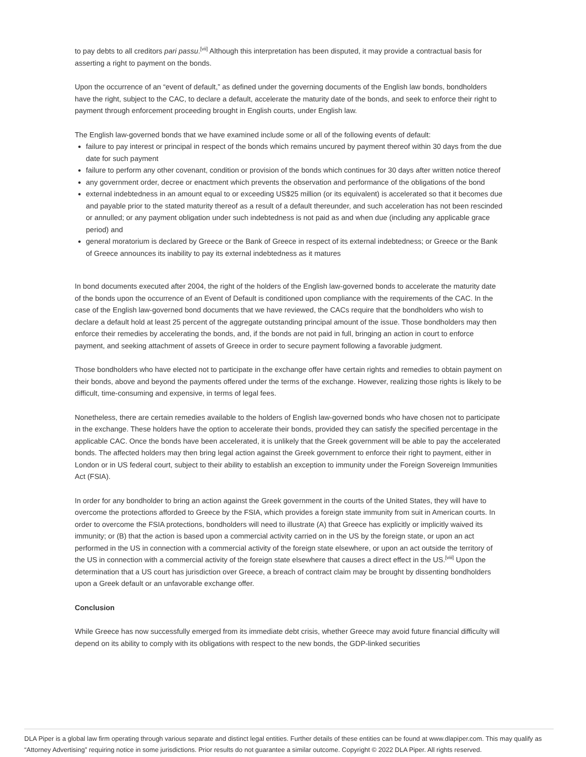to pay debts to all creditors pari passu.<sup>[vii]</sup> Although this interpretation has been disputed, it may provide a contractual basis for asserting a right to payment on the bonds.
Upon the occurrence of an “event of default,” as defined under the governing documents of the English law bonds, bondholders have the right, subject to the CAC, to declare a default, accelerate the maturity date of the bonds, and seek to enforce their right to payment through enforcement proceeding brought in English courts, under English law.
The English law-governed bonds that we have examined include some or all of the following events of default:
● failure to pay interest or principal in respect of the bonds which remains uncured by payment thereof within 30 days from the due date for such payment
● failure to perform any other covenant, condition or provision of the bonds which continues for 30 days after written notice thereof
● any government order, decree or enactment which prevents the observation and performance of the obligations of the bond
● external indebtedness in an amount equal to or exceeding US$25 million (or its equivalent) is accelerated so that it becomes due and payable prior to the stated maturity thereof as a result of a default thereunder, and such acceleration has not been rescinded or annulled; or any payment obligation under such indebtedness is not paid as and when due (including any applicable grace period) and
● general moratorium is declared by Greece or the Bank of Greece in respect of its external indebtedness; or Greece or the Bank of Greece announces its inability to pay its external indebtedness as it matures
In bond documents executed after 2004, the right of the holders of the English law-governed bonds to accelerate the maturity date of the bonds upon the occurrence of an Event of Default is conditioned upon compliance with the requirements of the CAC. In the case of the English law-governed bond documents that we have reviewed, the CACs require that the bondholders who wish to declare a default hold at least 25 percent of the aggregate outstanding principal amount of the issue. Those bondholders may then enforce their remedies by accelerating the bonds, and, if the bonds are not paid in full, bringing an action in court to enforce payment, and seeking attachment of assets of Greece in order to secure payment following a favorable judgment.
Those bondholders who have elected not to participate in the exchange offer have certain rights and remedies to obtain payment on their bonds, above and beyond the payments offered under the terms of the exchange. However, realizing those rights is likely to be difficult, time-consuming and expensive, in terms of legal fees.
Nonetheless, there are certain remedies available to the holders of English law-governed bonds who have chosen not to participate in the exchange. These holders have the option to accelerate their bonds, provided they can satisfy the specified percentage in the applicable CAC. Once the bonds have been accelerated, it is unlikely that the Greek government will be able to pay the accelerated bonds. The affected holders may then bring legal action against the Greek government to enforce their right to payment, either in London or in US federal court, subject to their ability to establish an exception to immunity under the Foreign Sovereign Immunities Act (FSIA).
In order for any bondholder to bring an action against the Greek government in the courts of the United States, they will have to overcome the protections afforded to Greece by the FSIA, which provides a foreign state immunity from suit in American courts. In order to overcome the FSIA protections, bondholders will need to illustrate (A) that Greece has explicitly or implicitly waived its immunity; or (B) that the action is based upon a commercial activity carried on in the US by the foreign state, or upon an act performed in the US in connection with a commercial activity of the foreign state elsewhere, or upon an act outside the territory of the US in connection with a commercial activity of the foreign state elsewhere that causes a direct effect in the US.<sup>[viii]</sup> Upon the determination that a US court has jurisdiction over Greece, a breach of contract claim may be brought by dissenting bondholders upon a Greek default or an unfavorable exchange offer.
Conclusion
While Greece has now successfully emerged from its immediate debt crisis, whether Greece may avoid future financial difficulty will depend on its ability to comply with its obligations with respect to the new bonds, the GDP-linked securities
DLA Piper is a global law firm operating through various separate and distinct legal entities. Further details of these entities can be found at www.dlapiper.com. This may qualify as “Attorney Advertising” requiring notice in some jurisdictions. Prior results do not guarantee a similar outcome. Copyright © 2022 DLA Piper. All rights reserved.